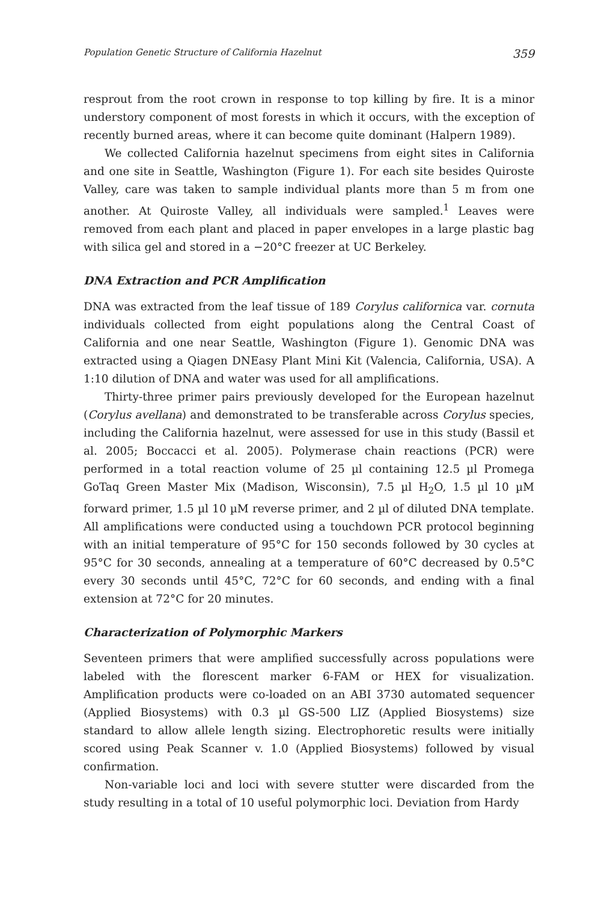Population Genetic Structure of California Hazelnut 359
resprout from the root crown in response to top killing by fire. It is a minor understory component of most forests in which it occurs, with the exception of recently burned areas, where it can become quite dominant (Halpern 1989).
We collected California hazelnut specimens from eight sites in California and one site in Seattle, Washington (Figure 1). For each site besides Quiroste Valley, care was taken to sample individual plants more than 5 m from one another. At Quiroste Valley, all individuals were sampled.<sup>1</sup> Leaves were removed from each plant and placed in paper envelopes in a large plastic bag with silica gel and stored in a −20°C freezer at UC Berkeley.
DNA Extraction and PCR Amplification
DNA was extracted from the leaf tissue of 189 Corylus californica var. cornuta individuals collected from eight populations along the Central Coast of California and one near Seattle, Washington (Figure 1). Genomic DNA was extracted using a Qiagen DNEasy Plant Mini Kit (Valencia, California, USA). A 1:10 dilution of DNA and water was used for all amplifications.
Thirty-three primer pairs previously developed for the European hazelnut (Corylus avellana) and demonstrated to be transferable across Corylus species, including the California hazelnut, were assessed for use in this study (Bassil et al. 2005; Boccacci et al. 2005). Polymerase chain reactions (PCR) were performed in a total reaction volume of 25 µl containing 12.5 µl Promega GoTaq Green Master Mix (Madison, Wisconsin), 7.5 µl H<sub>2</sub>O, 1.5 µl 10 µM forward primer, 1.5 µl 10 µM reverse primer, and 2 µl of diluted DNA template. All amplifications were conducted using a touchdown PCR protocol beginning with an initial temperature of 95°C for 150 seconds followed by 30 cycles at 95°C for 30 seconds, annealing at a temperature of 60°C decreased by 0.5°C every 30 seconds until 45°C, 72°C for 60 seconds, and ending with a final extension at 72°C for 20 minutes.
Characterization of Polymorphic Markers
Seventeen primers that were amplified successfully across populations were labeled with the florescent marker 6-FAM or HEX for visualization. Amplification products were co-loaded on an ABI 3730 automated sequencer (Applied Biosystems) with 0.3 µl GS-500 LIZ (Applied Biosystems) size standard to allow allele length sizing. Electrophoretic results were initially scored using Peak Scanner v. 1.0 (Applied Biosystems) followed by visual confirmation.
Non-variable loci and loci with severe stutter were discarded from the study resulting in a total of 10 useful polymorphic loci. Deviation from Hardy